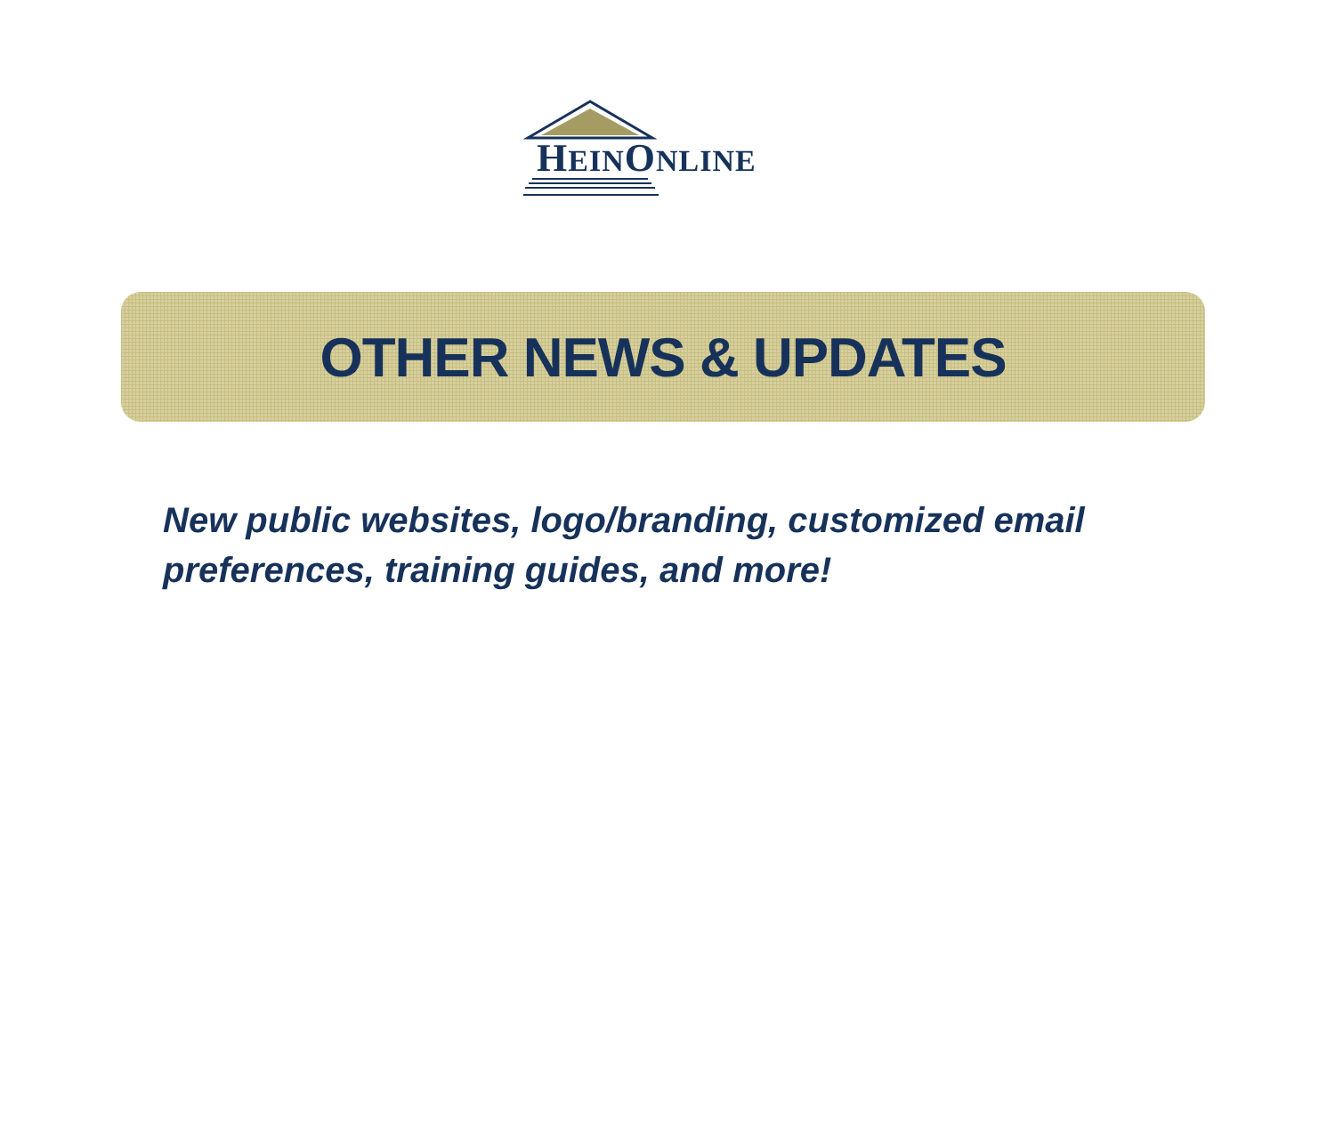HEINONLINE
OTHER NEWS & UPDATES
New public websites, logo/branding, customized email preferences, training guides, and more!